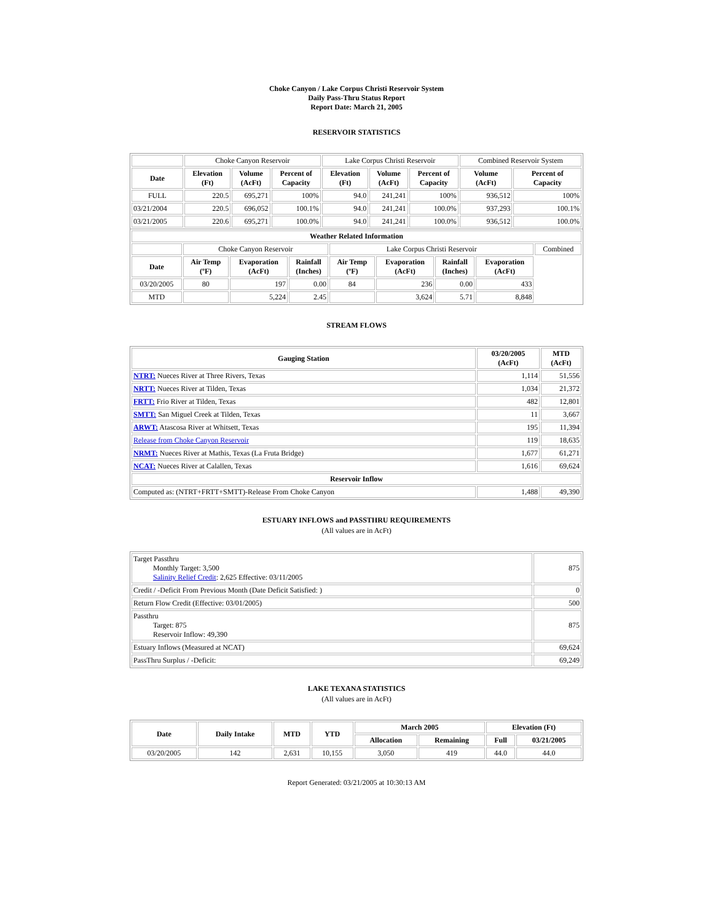Choke Canyon / Lake Corpus Christi Reservoir System
Daily Pass-Thru Status Report
Report Date: March 21, 2005
RESERVOIR STATISTICS
| | Choke Canyon Reservoir | | | Lake Corpus Christi Reservoir | | | Combined Reservoir System | |
| Date | Elevation (Ft) | Volume (AcFt) | Percent of Capacity | Elevation (Ft) | Volume (AcFt) | Percent of Capacity | Volume (AcFt) | Percent of Capacity |
| FULL | 220.5 | 695,271 | 100% | 94.0 | 241,241 | 100% | 936,512 | 100% |
| 03/21/2004 | 220.5 | 696,052 | 100.1% | 94.0 | 241,241 | 100.0% | 937,293 | 100.1% |
| 03/21/2005 | 220.6 | 695,271 | 100.0% | 94.0 | 241,241 | 100.0% | 936,512 | 100.0% |
| Weather Related Information | | | | | | | | |
| --- | --- | --- | --- | --- | --- | --- | --- | --- |
| | Choke Canyon Reservoir | | | Lake Corpus Christi Reservoir | | | | Combined |
| Date | Air Temp (ºF) | Evaporation (AcFt) | Rainfall (Inches) | Air Temp (ºF) | Evaporation (AcFt) | Rainfall (Inches) | Evaporation (AcFt) | |
| 03/20/2005 | 80 | 197 | 0.00 | 84 | 236 | 0.00 | 433 | |
| MTD | | 5,224 | 2.45 | | 3,624 | 5.71 | 8,848 | |
STREAM FLOWS
| Gauging Station | 03/20/2005 (AcFt) | MTD (AcFt) |
| --- | --- | --- |
| NTRT: Nueces River at Three Rivers, Texas | 1,114 | 51,556 |
| NRTT: Nueces River at Tilden, Texas | 1,034 | 21,372 |
| FRTT: Frio River at Tilden, Texas | 482 | 12,801 |
| SMTT: San Miguel Creek at Tilden, Texas | 11 | 3,667 |
| ARWT: Atascosa River at Whitsett, Texas | 195 | 11,394 |
| Release from Choke Canyon Reservoir | 119 | 18,635 |
| NRMT: Nueces River at Mathis, Texas (La Fruta Bridge) | 1,677 | 61,271 |
| NCAT: Nueces River at Calallen, Texas | 1,616 | 69,624 |
| Reservoir Inflow | | |
| Computed as: (NTRT+FRTT+SMTT)-Release From Choke Canyon | 1,488 | 49,390 |
ESTUARY INFLOWS and PASSTHRU REQUIREMENTS
(All values are in AcFt)
| Target Passthru Monthly Target: 3,500 Salinity Relief Credit : 2,625 Effective: 03/11/2005 | 875 |
| Credit / -Deficit From Previous Month (Date Deficit Satisfied: ) | 0 |
| Return Flow Credit (Effective: 03/01/2005) | 500 |
| Passthru Target: 875 Reservoir Inflow: 49,390 | 875 |
| Estuary Inflows (Measured at NCAT) | 69,624 |
| PassThru Surplus / -Deficit: | 69,249 |
LAKE TEXANA STATISTICS
(All values are in AcFt)
| Date | Daily Intake | MTD | YTD | March 2005 | | Elevation (Ft) | |
| --- | --- | --- | --- | --- | --- | --- | --- |
| | | | | Allocation | Remaining | Full | 03/21/2005 |
| 03/20/2005 | 142 | 2,631 | 10,155 | 3,050 | 419 | 44.0 | 44.0 |
Report Generated: 03/21/2005 at 10:30:13 AM